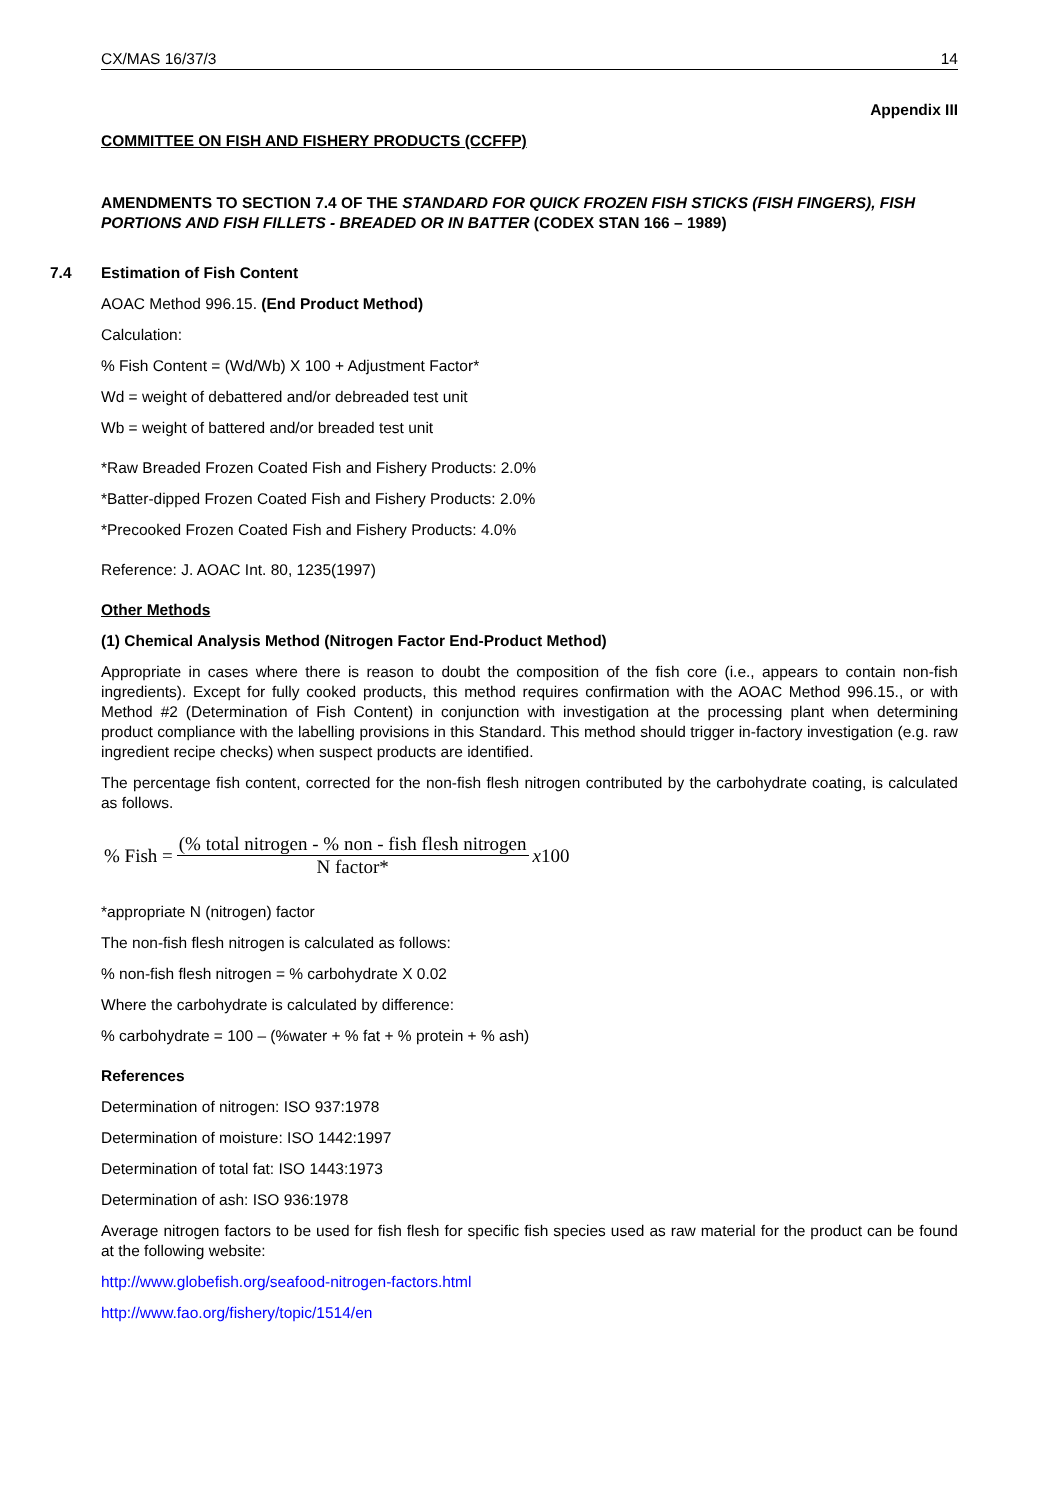CX/MAS 16/37/3 14
Appendix III
COMMITTEE ON FISH AND FISHERY PRODUCTS (CCFFP)
AMENDMENTS TO SECTION 7.4 OF THE STANDARD FOR QUICK FROZEN FISH STICKS (FISH FINGERS), FISH PORTIONS AND FISH FILLETS - BREADED OR IN BATTER (CODEX STAN 166 – 1989)
7.4 Estimation of Fish Content
AOAC Method 996.15. (End Product Method)
Calculation:
% Fish Content = (Wd/Wb) X 100 + Adjustment Factor*
Wd = weight of debattered and/or debreaded test unit
Wb = weight of battered and/or breaded test unit
*Raw Breaded Frozen Coated Fish and Fishery Products: 2.0%
*Batter-dipped Frozen Coated Fish and Fishery Products: 2.0%
*Precooked Frozen Coated Fish and Fishery Products: 4.0%
Reference: J. AOAC Int. 80, 1235(1997)
Other Methods
(1) Chemical Analysis Method (Nitrogen Factor End-Product Method)
Appropriate in cases where there is reason to doubt the composition of the fish core (i.e., appears to contain non-fish ingredients). Except for fully cooked products, this method requires confirmation with the AOAC Method 996.15., or with Method #2 (Determination of Fish Content) in conjunction with investigation at the processing plant when determining product compliance with the labelling provisions in this Standard. This method should trigger in-factory investigation (e.g. raw ingredient recipe checks) when suspect products are identified.
The percentage fish content, corrected for the non-fish flesh nitrogen contributed by the carbohydrate coating, is calculated as follows.
% Fish = (% total nitrogen - % non - fish flesh nitrogen N factor* x100
*appropriate N (nitrogen) factor
The non-fish flesh nitrogen is calculated as follows:
% non-fish flesh nitrogen = % carbohydrate X 0.02
Where the carbohydrate is calculated by difference:
% carbohydrate = 100 – (%water + % fat + % protein + % ash)
References
Determination of nitrogen: ISO 937:1978
Determination of moisture: ISO 1442:1997
Determination of total fat: ISO 1443:1973
Determination of ash: ISO 936:1978
Average nitrogen factors to be used for fish flesh for specific fish species used as raw material for the product can be found at the following website:
http://www.globefish.org/seafood-nitrogen-factors.html
http://www.fao.org/fishery/topic/1514/en